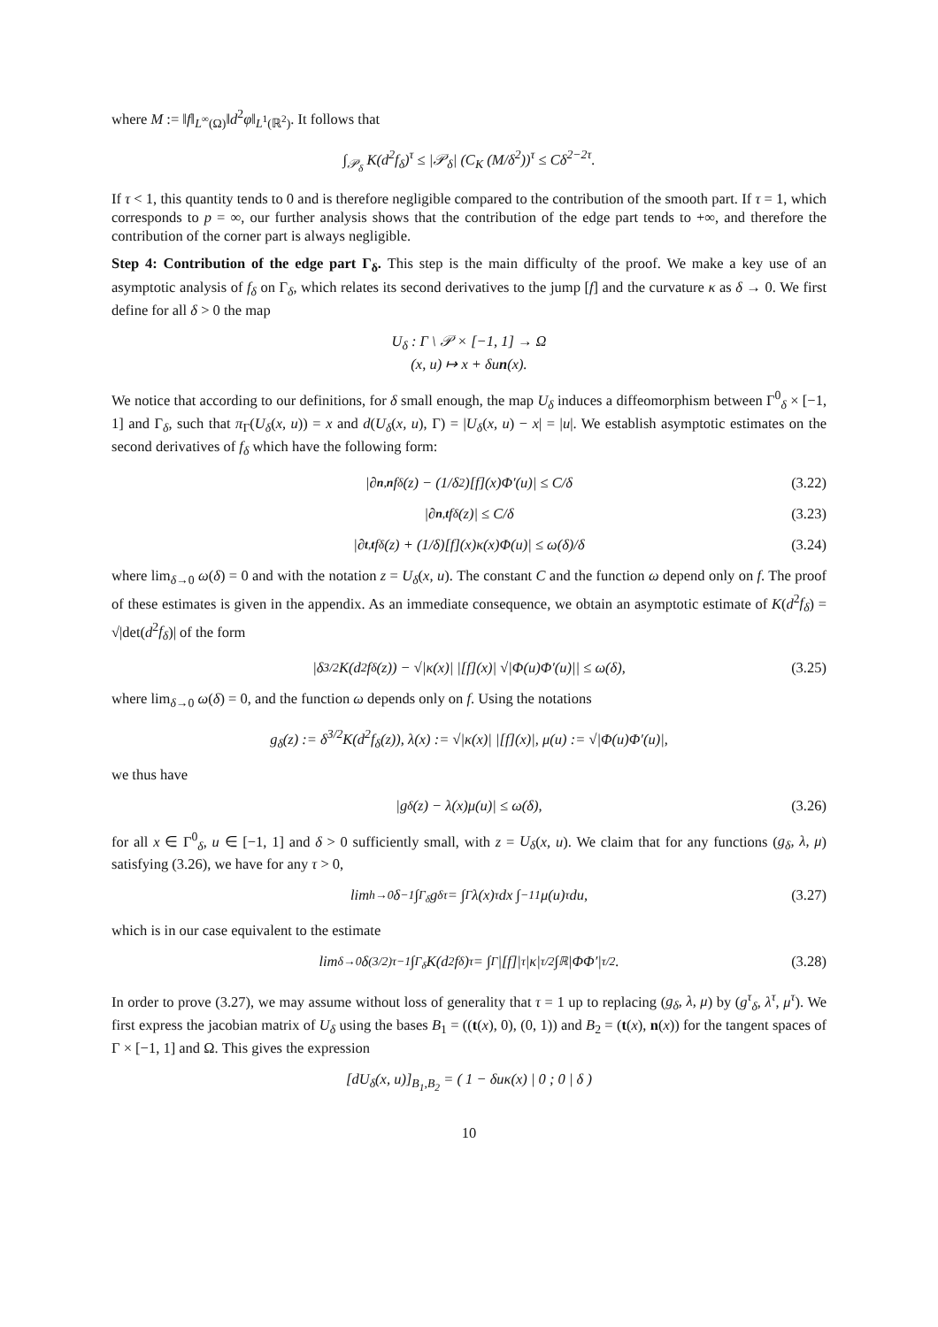where M := ‖f‖<sub>L<sup>∞</sup>(Ω)</sub>‖d<sup>2</sup>φ‖<sub>L<sup>1</sup>(ℝ<sup>2</sup>)</sub>. It follows that
∫<sub>𝒫<sub>δ</sub></sub> K(d<sup>2</sup>f<sub>δ</sub>)<sup>τ</sup> ≤ |𝒫<sub>δ</sub>| (C<sub>K</sub> (M/δ<sup>2</sup>))<sup>τ</sup> ≤ Cδ<sup>2−2τ</sup>.
If τ < 1, this quantity tends to 0 and is therefore negligible compared to the contribution of the smooth part. If τ = 1, which corresponds to p = ∞, our further analysis shows that the contribution of the edge part tends to +∞, and therefore the contribution of the corner part is always negligible.
Step 4: Contribution of the edge part Γ<sub>δ</sub>. This step is the main difficulty of the proof. We make a key use of an asymptotic analysis of f<sub>δ</sub> on Γ<sub>δ</sub>, which relates its second derivatives to the jump [f] and the curvature κ as δ → 0. We first define for all δ > 0 the map
U<sub>δ</sub> : Γ \ 𝒫 × [−1, 1] → Ω
(x, u) ↦ x + δun(x).
We notice that according to our definitions, for δ small enough, the map U<sub>δ</sub> induces a diffeomorphism between Γ<sup>0</sup><sub>δ</sub> × [−1, 1] and Γ<sub>δ</sub>, such that π<sub>Γ</sub>(U<sub>δ</sub>(x, u)) = x and d(U<sub>δ</sub>(x, u), Γ) = |U<sub>δ</sub>(x, u) − x| = |u|. We establish asymptotic estimates on the second derivatives of f<sub>δ</sub> which have the following form:
|∂<sub>n,n</sub> f<sub>δ</sub>(z) − (1/δ<sup>2</sup>)[f](x)Φ′(u)| ≤ C/δ (3.22)
|∂<sub>n,t</sub> f<sub>δ</sub>(z)| ≤ C/δ (3.23)
|∂<sub>t,t</sub> f<sub>δ</sub>(z) + (1/δ)[f](x)κ(x)Φ(u)| ≤ ω(δ)/δ (3.24)
where lim<sub>δ→0</sub> ω(δ) = 0 and with the notation z = U<sub>δ</sub>(x, u). The constant C and the function ω depend only on f. The proof of these estimates is given in the appendix. As an immediate consequence, we obtain an asymptotic estimate of K(d<sup>2</sup>f<sub>δ</sub>) = √|det(d<sup>2</sup>f<sub>δ</sub>)| of the form
|δ<sup>3/2</sup>K(d<sup>2</sup>f<sub>δ</sub>(z)) − √|κ(x)| |[f](x)| √|Φ(u)Φ′(u)|| ≤ ω(δ), (3.25)
where lim<sub>δ→0</sub> ω(δ) = 0, and the function ω depends only on f. Using the notations
g<sub>δ</sub>(z) := δ<sup>3/2</sup>K(d<sup>2</sup>f<sub>δ</sub>(z)), λ(x) := √|κ(x)| |[f](x)|, μ(u) := √|Φ(u)Φ′(u)|,
we thus have
|g<sub>δ</sub>(z) − λ(x)μ(u)| ≤ ω(δ), (3.26)
for all x ∈ Γ<sup>0</sup><sub>δ</sub>, u ∈ [−1, 1] and δ > 0 sufficiently small, with z = U<sub>δ</sub>(x, u). We claim that for any functions (g<sub>δ</sub>, λ, μ) satisfying (3.26), we have for any τ > 0,
lim<sub>h→0</sub> δ<sup>−1</sup> ∫<sub>Γ<sub>δ</sub></sub> g<sub>δ</sub><sup>τ</sup> = ∫<sub>Γ</sub> λ(x)<sup>τ</sup>dx ∫<sub>−1</sub><sup>1</sup> μ(u)<sup>τ</sup>du, (3.27)
which is in our case equivalent to the estimate
lim<sub>δ→0</sub> δ<sup>(3/2)τ−1</sup> ∫<sub>Γ<sub>δ</sub></sub> K(d<sup>2</sup>f<sub>δ</sub>)<sup>τ</sup> = ∫<sub>Γ</sub> |[f]|<sup>τ</sup>|κ|<sup>τ/2</sup> ∫<sub>ℝ</sub> |ΦΦ′|<sup>τ/2</sup>. (3.28)
In order to prove (3.27), we may assume without loss of generality that τ = 1 up to replacing (g<sub>δ</sub>, λ, μ) by (g<sup>τ</sup><sub>δ</sub>, λ<sup>τ</sup>, μ<sup>τ</sup>). We first express the jacobian matrix of U<sub>δ</sub> using the bases B<sub>1</sub> = ((t(x), 0), (0, 1)) and B<sub>2</sub> = (t(x), n(x)) for the tangent spaces of Γ × [−1, 1] and Ω. This gives the expression
[dU<sub>δ</sub>(x, u)]<sub>B<sub>1</sub>,B<sub>2</sub></sub> = ( 1 − δuκ(x) | 0 ; 0 | δ )
10